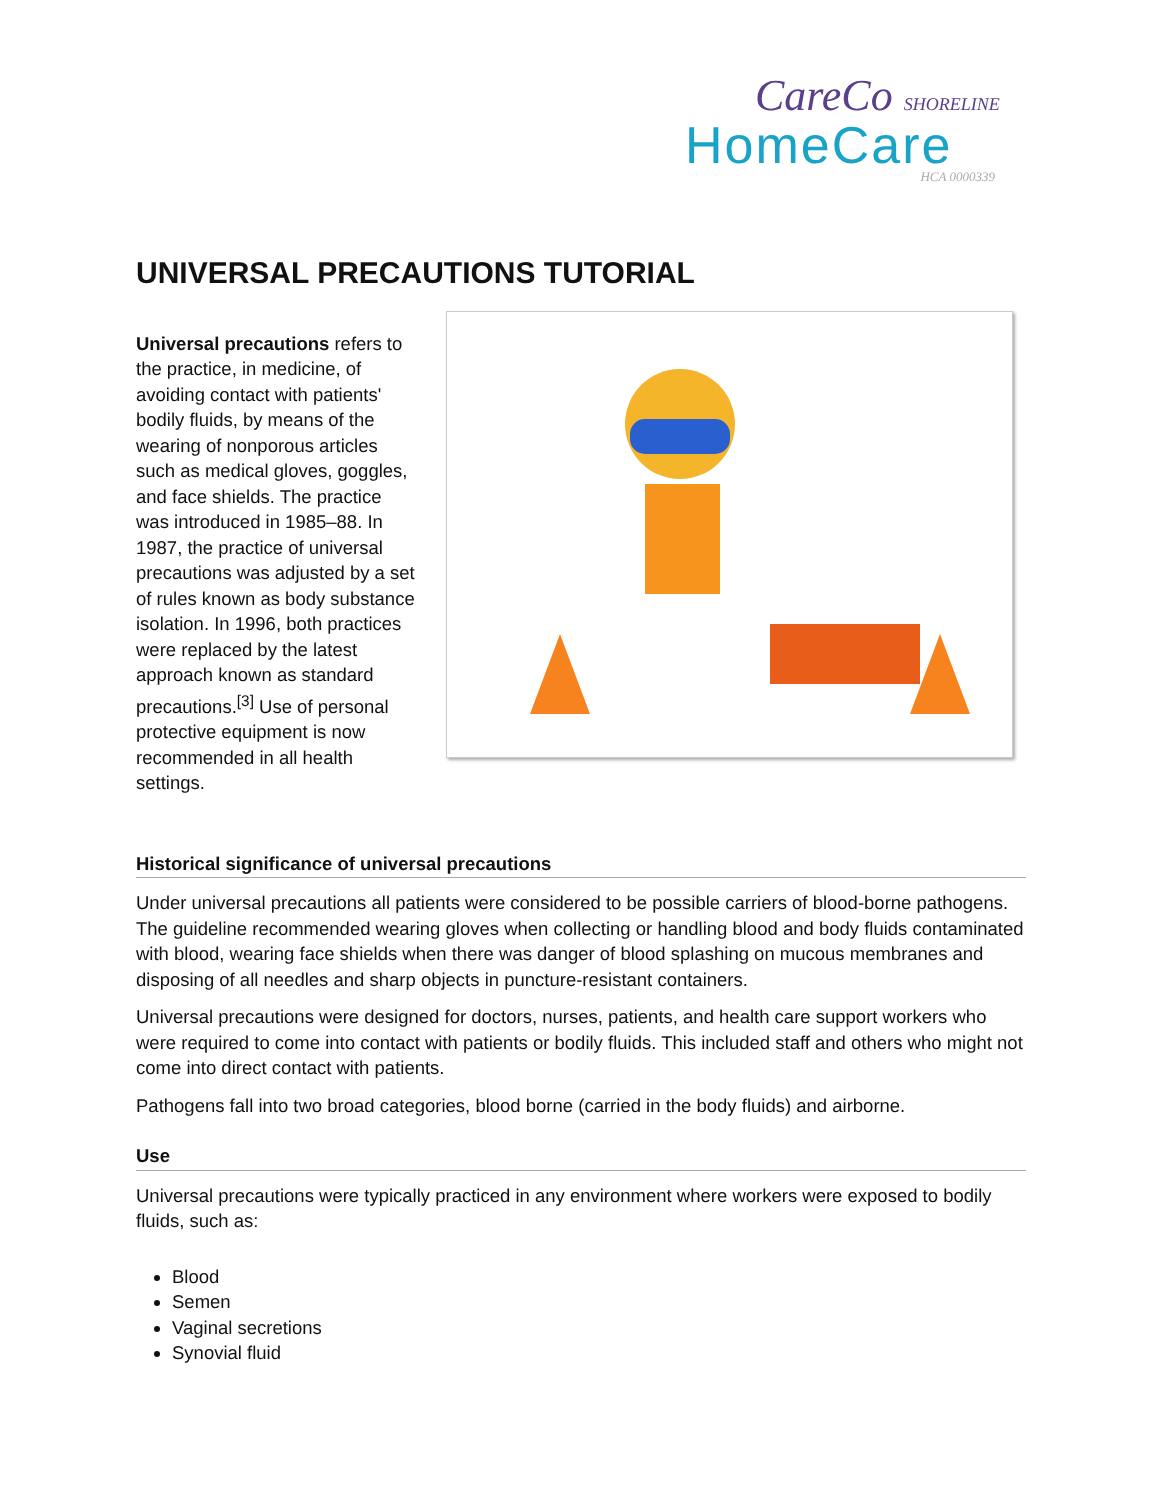CareCo SHORELINE
HomeCare
HCA 0000339
UNIVERSAL PRECAUTIONS TUTORIAL
Universal precautions refers to the practice, in medicine, of avoiding contact with patients' bodily fluids, by means of the wearing of nonporous articles such as medical gloves, goggles, and face shields. The practice was introduced in 1985–88. In 1987, the practice of universal precautions was adjusted by a set of rules known as body substance isolation. In 1996, both practices were replaced by the latest approach known as standard precautions.<sup>[3]</sup> Use of personal protective equipment is now recommended in all health settings.
Historical significance of universal precautions
Under universal precautions all patients were considered to be possible carriers of blood-borne pathogens. The guideline recommended wearing gloves when collecting or handling blood and body fluids contaminated with blood, wearing face shields when there was danger of blood splashing on mucous membranes and disposing of all needles and sharp objects in puncture-resistant containers.
Universal precautions were designed for doctors, nurses, patients, and health care support workers who were required to come into contact with patients or bodily fluids. This included staff and others who might not come into direct contact with patients.
Pathogens fall into two broad categories, blood borne (carried in the body fluids) and airborne.
Use
Universal precautions were typically practiced in any environment where workers were exposed to bodily fluids, such as:
Blood
Semen
Vaginal secretions
Synovial fluid